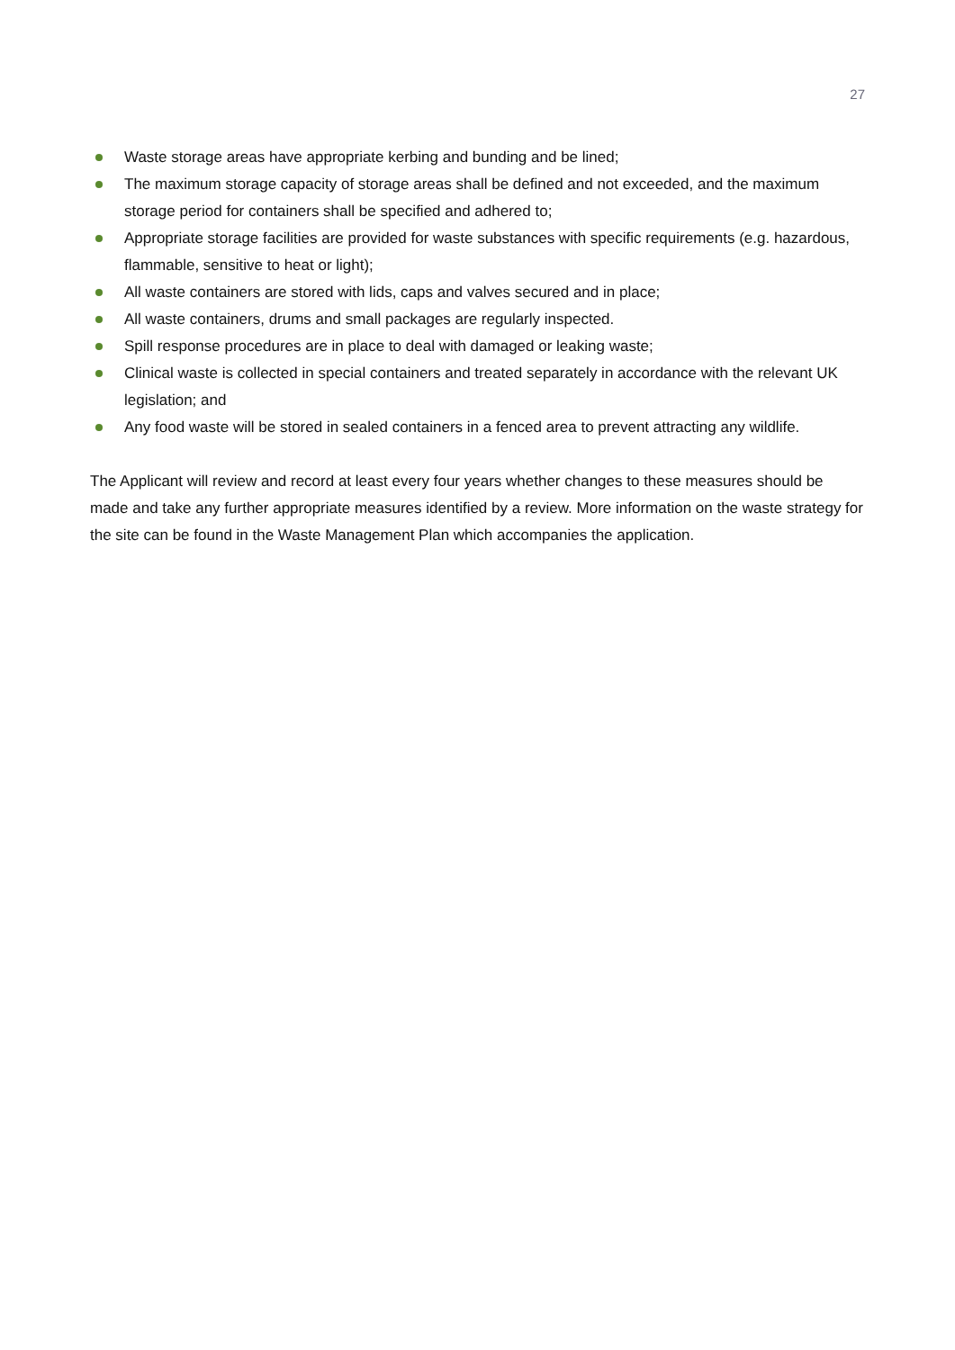27
Waste storage areas have appropriate kerbing and bunding and be lined;
The maximum storage capacity of storage areas shall be defined and not exceeded, and the maximum storage period for containers shall be specified and adhered to;
Appropriate storage facilities are provided for waste substances with specific requirements (e.g. hazardous, flammable, sensitive to heat or light);
All waste containers are stored with lids, caps and valves secured and in place;
All waste containers, drums and small packages are regularly inspected.
Spill response procedures are in place to deal with damaged or leaking waste;
Clinical waste is collected in special containers and treated separately in accordance with the relevant UK legislation; and
Any food waste will be stored in sealed containers in a fenced area to prevent attracting any wildlife.
The Applicant will review and record at least every four years whether changes to these measures should be made and take any further appropriate measures identified by a review. More information on the waste strategy for the site can be found in the Waste Management Plan which accompanies the application.